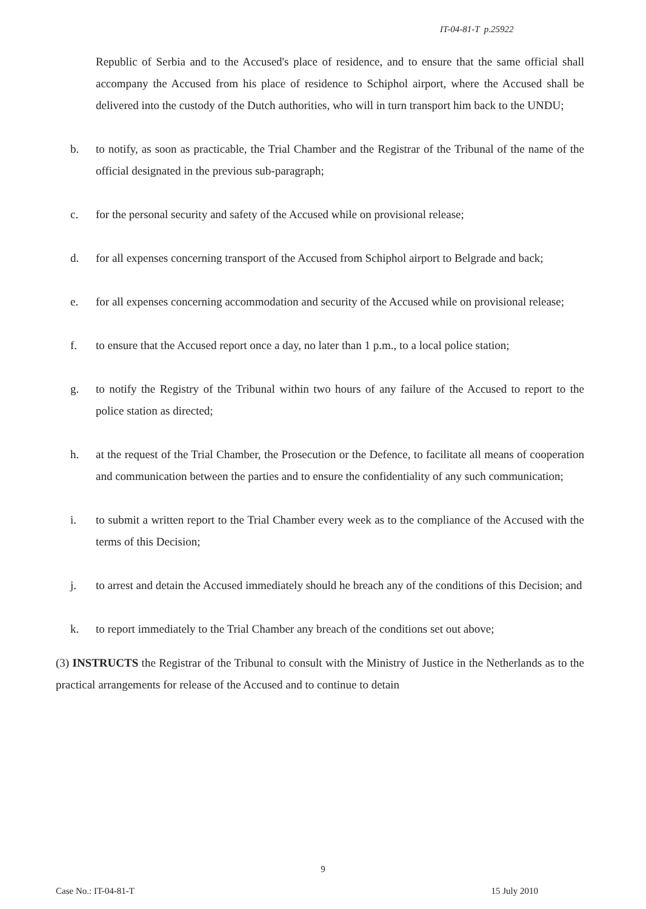IT-04-81-T p.25922
Republic of Serbia and to the Accused's place of residence, and to ensure that the same official shall accompany the Accused from his place of residence to Schiphol airport, where the Accused shall be delivered into the custody of the Dutch authorities, who will in turn transport him back to the UNDU;
b. to notify, as soon as practicable, the Trial Chamber and the Registrar of the Tribunal of the name of the official designated in the previous sub-paragraph;
c. for the personal security and safety of the Accused while on provisional release;
d. for all expenses concerning transport of the Accused from Schiphol airport to Belgrade and back;
e. for all expenses concerning accommodation and security of the Accused while on provisional release;
f. to ensure that the Accused report once a day, no later than 1 p.m., to a local police station;
g. to notify the Registry of the Tribunal within two hours of any failure of the Accused to report to the police station as directed;
h. at the request of the Trial Chamber, the Prosecution or the Defence, to facilitate all means of cooperation and communication between the parties and to ensure the confidentiality of any such communication;
i. to submit a written report to the Trial Chamber every week as to the compliance of the Accused with the terms of this Decision;
j. to arrest and detain the Accused immediately should he breach any of the conditions of this Decision; and
k. to report immediately to the Trial Chamber any breach of the conditions set out above;
(3) INSTRUCTS the Registrar of the Tribunal to consult with the Ministry of Justice in the Netherlands as to the practical arrangements for release of the Accused and to continue to detain
9
Case No.: IT-04-81-T 15 July 2010